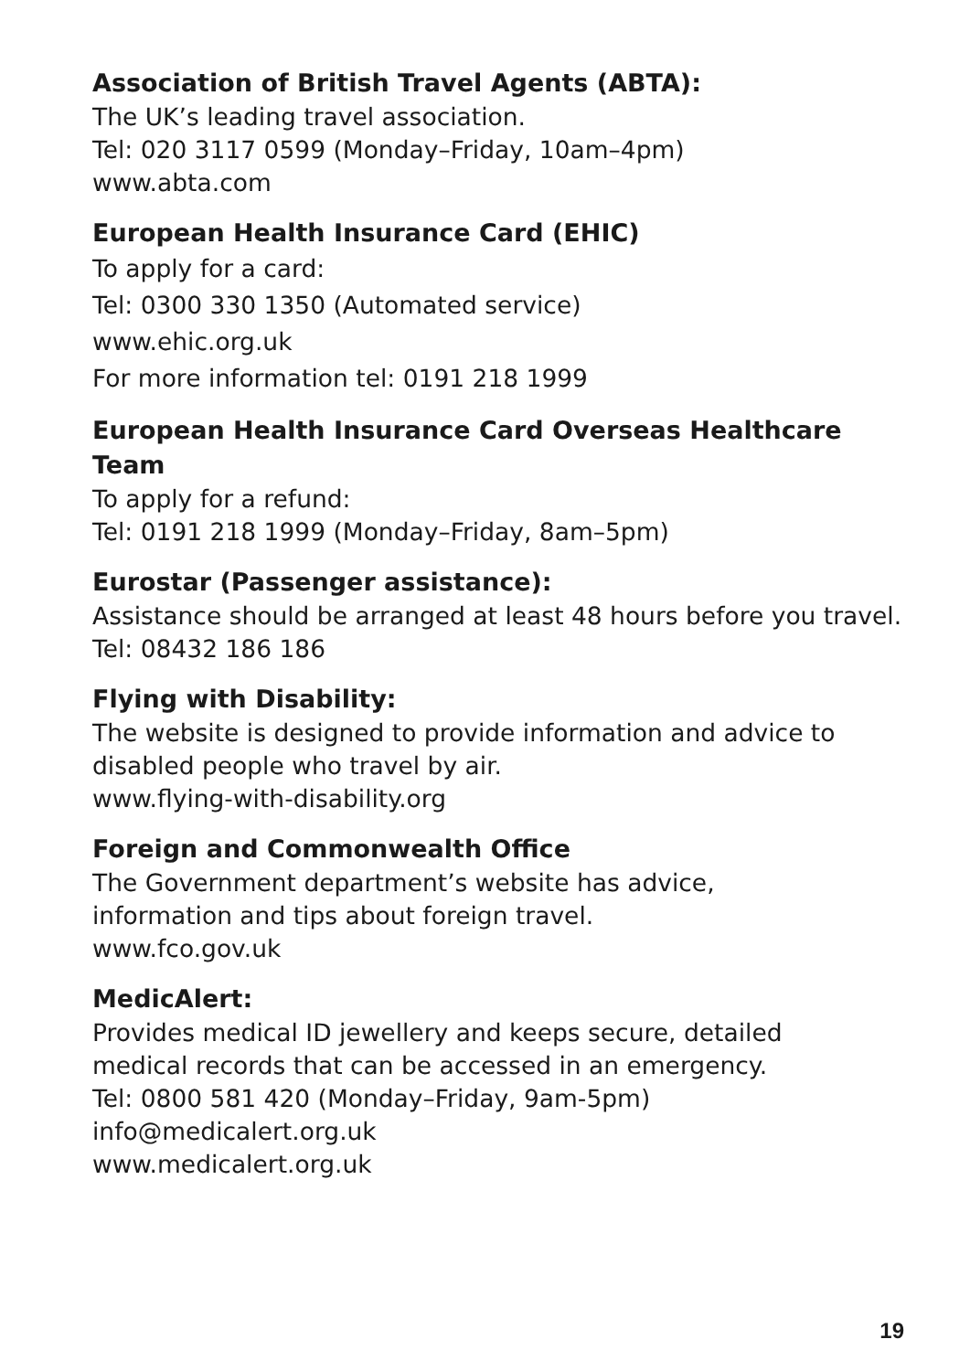Association of British Travel Agents (ABTA):
The UK’s leading travel association.
Tel: 020 3117 0599 (Monday–Friday, 10am–4pm)
www.abta.com
European Health Insurance Card (EHIC)
To apply for a card:
Tel: 0300 330 1350 (Automated service)
www.ehic.org.uk
For more information tel: 0191 218 1999
European Health Insurance Card Overseas Healthcare Team
To apply for a refund:
Tel: 0191 218 1999 (Monday–Friday, 8am–5pm)
Eurostar (Passenger assistance):
Assistance should be arranged at least 48 hours before you travel.
Tel: 08432 186 186
Flying with Disability:
The website is designed to provide information and advice to disabled people who travel by air.
www.flying-with-disability.org
Foreign and Commonwealth Office
The Government department’s website has advice,
information and tips about foreign travel.
www.fco.gov.uk
MedicAlert:
Provides medical ID jewellery and keeps secure, detailed
medical records that can be accessed in an emergency.
Tel: 0800 581 420 (Monday–Friday, 9am-5pm)
info@medicalert.org.uk
www.medicalert.org.uk
19